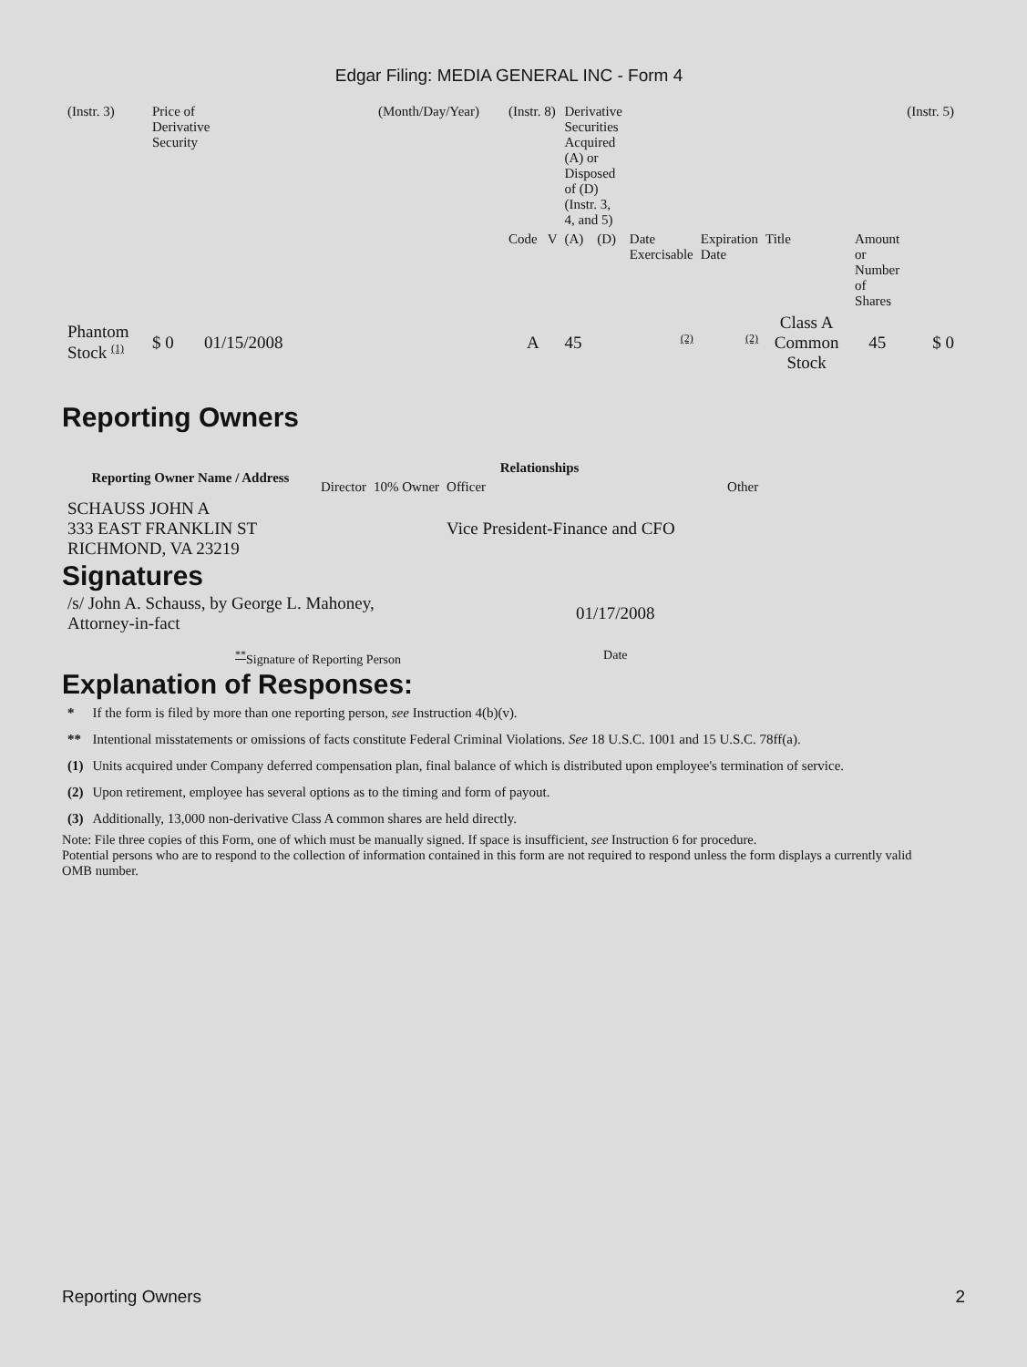Edgar Filing: MEDIA GENERAL INC - Form 4
| (Instr. 3) | Price of Derivative Security | (Month/Day/Year) | (Instr. 8) | Derivative Securities Acquired (A) or Disposed of (D) (Instr. 3, 4, and 5) | | | | | | (Instr. 5) |
| | | | Code V | (A) | (D) | Date Exercisable | Expiration Date | Title | Amount or Number of Shares | |
| Phantom Stock (1) | $ 0 01/15/2008 | | A | 45 | | (2) | (2) | Class A Common Stock | 45 | $ 0 |
Reporting Owners
| Reporting Owner Name / Address | Relationships | | | |
| --- | --- | --- | --- | --- |
| | Director | 10% Owner | Officer | Other |
| SCHAUSS JOHN A 333 EAST FRANKLIN ST RICHMOND, VA 23219 | | | Vice President-Finance and CFO | |
Signatures
| /s/ John A. Schauss, by George L. Mahoney, Attorney-in-fact | 01/17/2008 |
| ** Signature of Reporting Person | Date |
Explanation of Responses:
| * | If the form is filed by more than one reporting person, see Instruction 4(b)(v). |
| ** | Intentional misstatements or omissions of facts constitute Federal Criminal Violations. See 18 U.S.C. 1001 and 15 U.S.C. 78ff(a). |
| (1) | Units acquired under Company deferred compensation plan, final balance of which is distributed upon employee's termination of service. |
| (2) | Upon retirement, employee has several options as to the timing and form of payout. |
| (3) | Additionally, 13,000 non-derivative Class A common shares are held directly. |
Note: File three copies of this Form, one of which must be manually signed. If space is insufficient, see Instruction 6 for procedure.
Potential persons who are to respond to the collection of information contained in this form are not required to respond unless the form displays a currently valid OMB number.
Reporting Owners 2